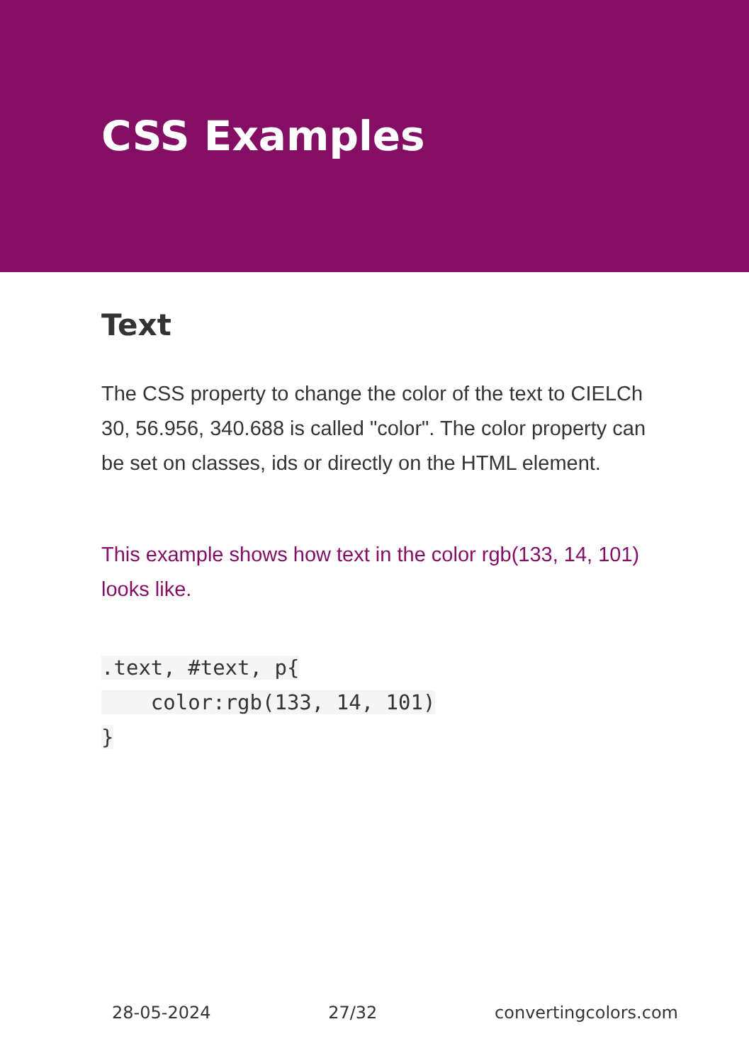CSS Examples
Text
The CSS property to change the color of the text to CIELCh 30, 56.956, 340.688 is called "color". The color property can be set on classes, ids or directly on the HTML element.
This example shows how text in the color rgb(133, 14, 101) looks like.
.text, #text, p{
    color:rgb(133, 14, 101)
}
28-05-2024 27/32 convertingcolors.com